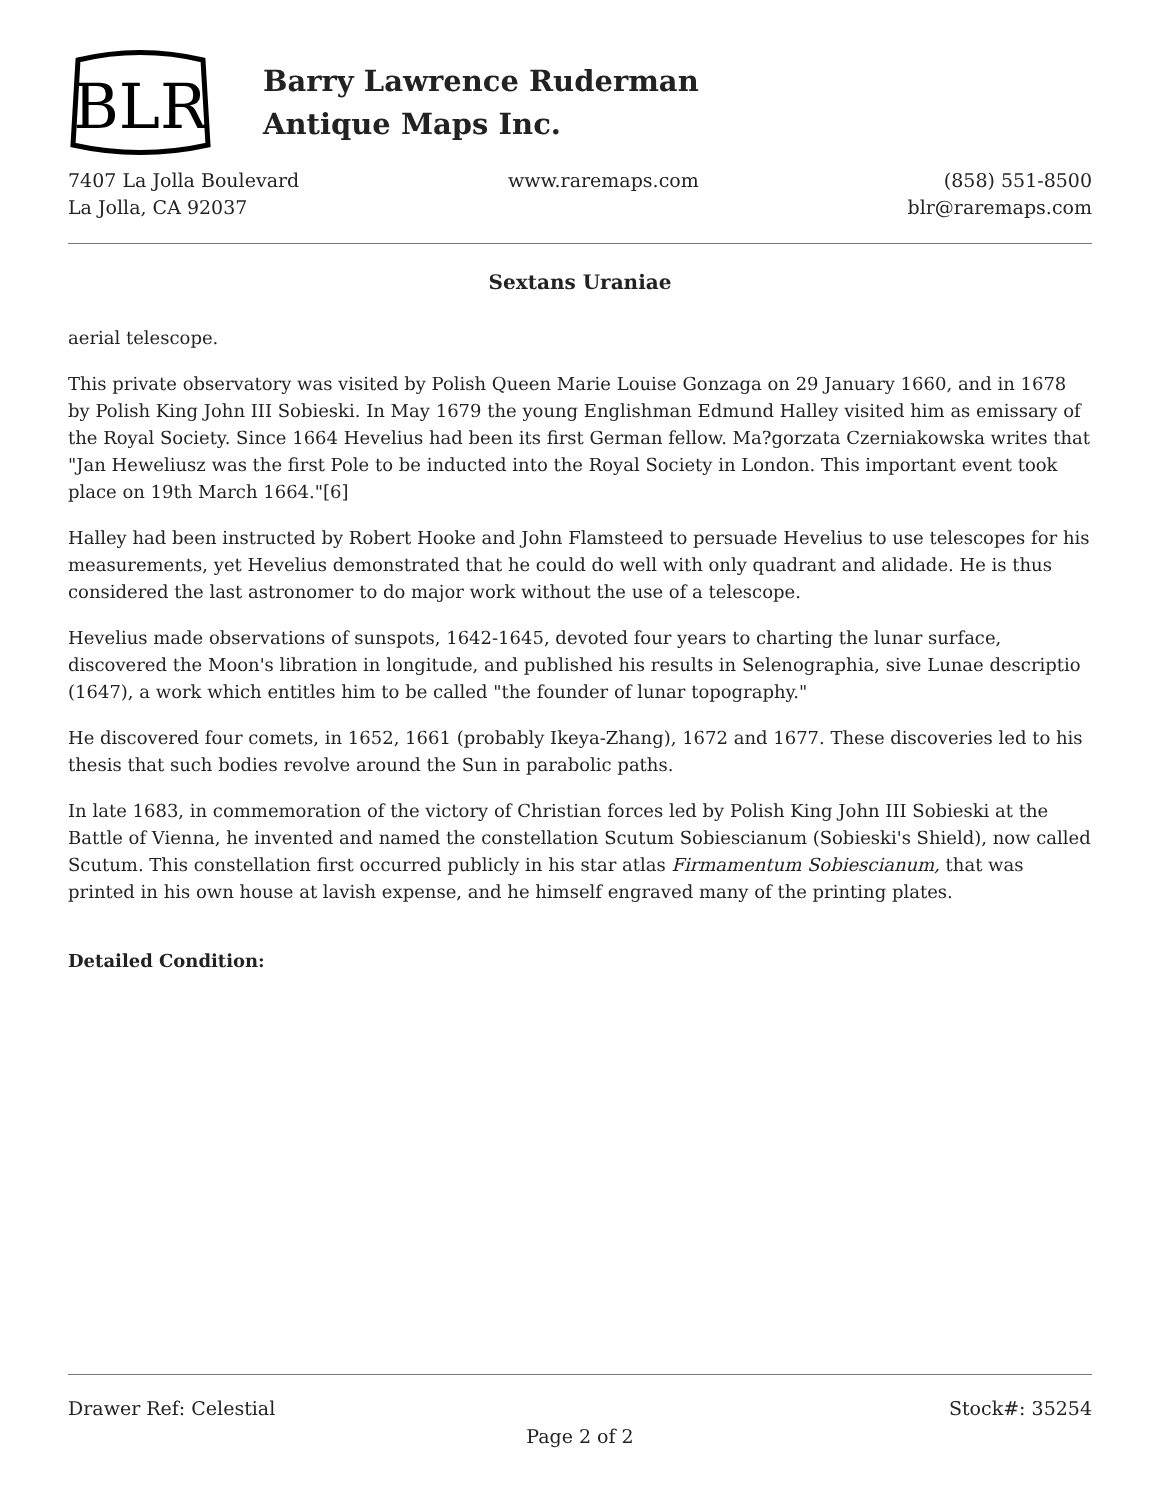BLR
Barry Lawrence Ruderman
Antique Maps Inc.
7407 La Jolla Boulevard
La Jolla, CA 92037
www.raremaps.com (858) 551-8500
blr@raremaps.com
Sextans Uraniae
aerial telescope.
This private observatory was visited by Polish Queen Marie Louise Gonzaga on 29 January 1660, and in 1678 by Polish King John III Sobieski. In May 1679 the young Englishman Edmund Halley visited him as emissary of the Royal Society. Since 1664 Hevelius had been its first German fellow. Ma?gorzata Czerniakowska writes that "Jan Heweliusz was the first Pole to be inducted into the Royal Society in London. This important event took place on 19th March 1664."[6]
Halley had been instructed by Robert Hooke and John Flamsteed to persuade Hevelius to use telescopes for his measurements, yet Hevelius demonstrated that he could do well with only quadrant and alidade. He is thus considered the last astronomer to do major work without the use of a telescope.
Hevelius made observations of sunspots, 1642-1645, devoted four years to charting the lunar surface, discovered the Moon's libration in longitude, and published his results in Selenographia, sive Lunae descriptio (1647), a work which entitles him to be called "the founder of lunar topography."
He discovered four comets, in 1652, 1661 (probably Ikeya-Zhang), 1672 and 1677. These discoveries led to his thesis that such bodies revolve around the Sun in parabolic paths.
In late 1683, in commemoration of the victory of Christian forces led by Polish King John III Sobieski at the Battle of Vienna, he invented and named the constellation Scutum Sobiescianum (Sobieski's Shield), now called Scutum. This constellation first occurred publicly in his star atlas Firmamentum Sobiescianum, that was printed in his own house at lavish expense, and he himself engraved many of the printing plates.
Detailed Condition:
Drawer Ref: Celestial Stock#: 35254
Page 2 of 2